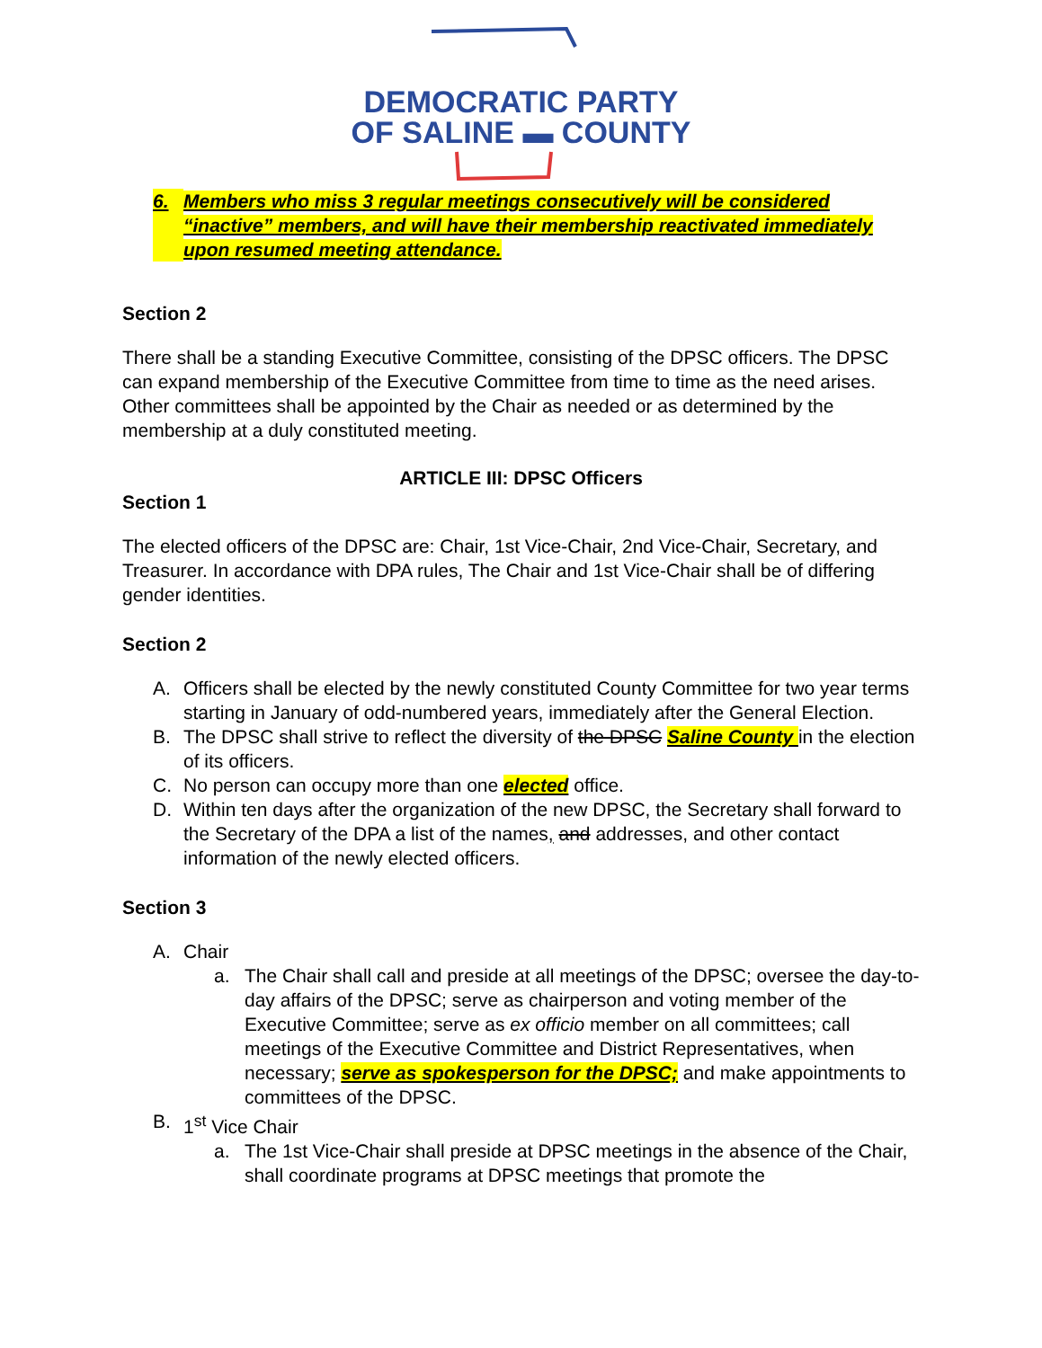DEMOCRATIC PARTY
OF SALINE ▬ COUNTY
6. Members who miss 3 regular meetings consecutively will be considered “inactive” members, and will have their membership reactivated immediately upon resumed meeting attendance.
Section 2
There shall be a standing Executive Committee, consisting of the DPSC officers. The DPSC can expand membership of the Executive Committee from time to time as the need arises. Other committees shall be appointed by the Chair as needed or as determined by the membership at a duly constituted meeting.
ARTICLE III: DPSC Officers
Section 1
The elected officers of the DPSC are: Chair, 1st Vice-Chair, 2nd Vice-Chair, Secretary, and Treasurer. In accordance with DPA rules, The Chair and 1st Vice-Chair shall be of differing gender identities.
Section 2
A. Officers shall be elected by the newly constituted County Committee for two year terms starting in January of odd-numbered years, immediately after the General Election.
B. The DPSC shall strive to reflect the diversity of the DPSC Saline County in the election of its officers.
C. No person can occupy more than one elected office.
D. Within ten days after the organization of the new DPSC, the Secretary shall forward to the Secretary of the DPA a list of the names, and addresses, and other contact information of the newly elected officers.
Section 3
A. Chair
a. The Chair shall call and preside at all meetings of the DPSC; oversee the day-to-day affairs of the DPSC; serve as chairperson and voting member of the Executive Committee; serve as ex officio member on all committees; call meetings of the Executive Committee and District Representatives, when necessary; serve as spokesperson for the DPSC; and make appointments to committees of the DPSC.
B. 1<sup>st</sup> Vice Chair
a. The 1st Vice-Chair shall preside at DPSC meetings in the absence of the Chair, shall coordinate programs at DPSC meetings that promote the